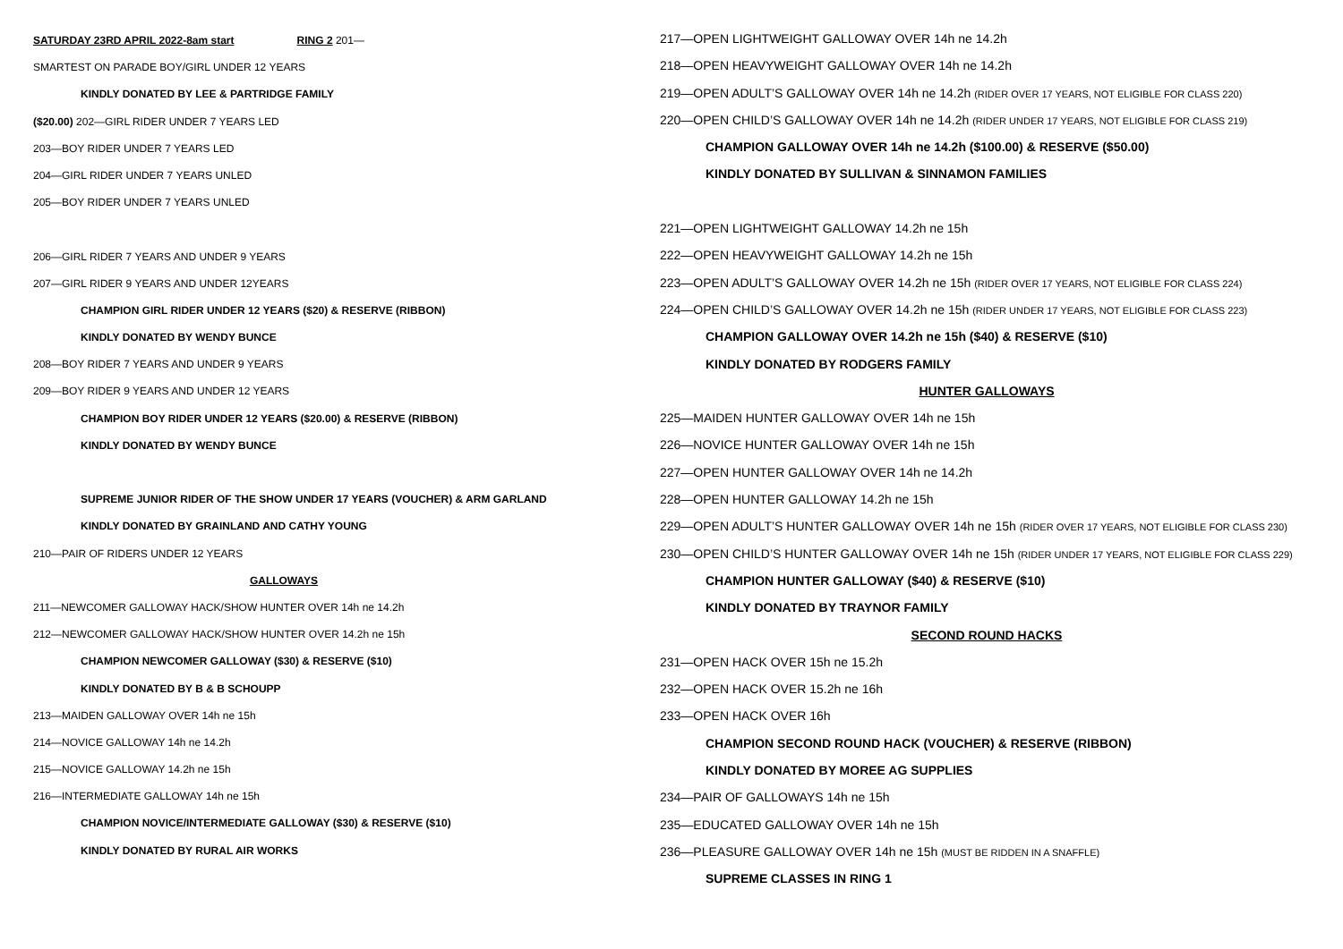SATURDAY 23RD APRIL 2022-8am start RING 2 201—
SMARTEST ON PARADE BOY/GIRL UNDER 12 YEARS
KINDLY DONATED BY LEE & PARTRIDGE FAMILY
($20.00) 202—GIRL RIDER UNDER 7 YEARS LED
203—BOY RIDER UNDER 7 YEARS LED
204—GIRL RIDER UNDER 7 YEARS UNLED
205—BOY RIDER UNDER 7 YEARS UNLED
206—GIRL RIDER 7 YEARS AND UNDER 9 YEARS
207—GIRL RIDER 9 YEARS AND UNDER 12YEARS
CHAMPION GIRL RIDER UNDER 12 YEARS ($20) & RESERVE (RIBBON)
KINDLY DONATED BY WENDY BUNCE
208—BOY RIDER 7 YEARS AND UNDER 9 YEARS
209—BOY RIDER 9 YEARS AND UNDER 12 YEARS
CHAMPION BOY RIDER UNDER 12 YEARS ($20.00) & RESERVE (RIBBON)
KINDLY DONATED BY WENDY BUNCE
SUPREME JUNIOR RIDER OF THE SHOW UNDER 17 YEARS (VOUCHER) & ARM GARLAND
KINDLY DONATED BY GRAINLAND AND CATHY YOUNG
210—PAIR OF RIDERS UNDER 12 YEARS
GALLOWAYS
211—NEWCOMER GALLOWAY HACK/SHOW HUNTER OVER 14h ne 14.2h
212—NEWCOMER GALLOWAY HACK/SHOW HUNTER OVER 14.2h ne 15h
CHAMPION NEWCOMER GALLOWAY ($30) & RESERVE ($10)
KINDLY DONATED BY B & B SCHOUPP
213—MAIDEN GALLOWAY OVER 14h ne 15h
214—NOVICE GALLOWAY 14h ne 14.2h
215—NOVICE GALLOWAY 14.2h ne 15h
216—INTERMEDIATE GALLOWAY 14h ne 15h
CHAMPION NOVICE/INTERMEDIATE GALLOWAY ($30) & RESERVE ($10)
KINDLY DONATED BY RURAL AIR WORKS
217—OPEN LIGHTWEIGHT GALLOWAY OVER 14h ne 14.2h
218—OPEN HEAVYWEIGHT GALLOWAY OVER 14h ne 14.2h
219—OPEN ADULT’S GALLOWAY OVER 14h ne 14.2h (RIDER OVER 17 YEARS, NOT ELIGIBLE FOR CLASS 220)
220—OPEN CHILD’S GALLOWAY OVER 14h ne 14.2h (RIDER UNDER 17 YEARS, NOT ELIGIBLE FOR CLASS 219)
CHAMPION GALLOWAY OVER 14h ne 14.2h ($100.00) & RESERVE ($50.00)
KINDLY DONATED BY SULLIVAN & SINNAMON FAMILIES
221—OPEN LIGHTWEIGHT GALLOWAY 14.2h ne 15h
222—OPEN HEAVYWEIGHT GALLOWAY 14.2h ne 15h
223—OPEN ADULT’S GALLOWAY OVER 14.2h ne 15h (RIDER OVER 17 YEARS, NOT ELIGIBLE FOR CLASS 224)
224—OPEN CHILD’S GALLOWAY OVER 14.2h ne 15h (RIDER UNDER 17 YEARS, NOT ELIGIBLE FOR CLASS 223)
CHAMPION GALLOWAY OVER 14.2h ne 15h ($40) & RESERVE ($10)
KINDLY DONATED BY RODGERS FAMILY
HUNTER GALLOWAYS
225—MAIDEN HUNTER GALLOWAY OVER 14h ne 15h
226—NOVICE HUNTER GALLOWAY OVER 14h ne 15h
227—OPEN HUNTER GALLOWAY OVER 14h ne 14.2h
228—OPEN HUNTER GALLOWAY 14.2h ne 15h
229—OPEN ADULT’S HUNTER GALLOWAY OVER 14h ne 15h (RIDER OVER 17 YEARS, NOT ELIGIBLE FOR CLASS 230)
230—OPEN CHILD’S HUNTER GALLOWAY OVER 14h ne 15h (RIDER UNDER 17 YEARS, NOT ELIGIBLE FOR CLASS 229)
CHAMPION HUNTER GALLOWAY ($40) & RESERVE ($10)
KINDLY DONATED BY TRAYNOR FAMILY
SECOND ROUND HACKS
231—OPEN HACK OVER 15h ne 15.2h
232—OPEN HACK OVER 15.2h ne 16h
233—OPEN HACK OVER 16h
CHAMPION SECOND ROUND HACK (VOUCHER) & RESERVE (RIBBON)
KINDLY DONATED BY MOREE AG SUPPLIES
234—PAIR OF GALLOWAYS 14h ne 15h
235—EDUCATED GALLOWAY OVER 14h ne 15h
236—PLEASURE GALLOWAY OVER 14h ne 15h (MUST BE RIDDEN IN A SNAFFLE)
SUPREME CLASSES IN RING 1